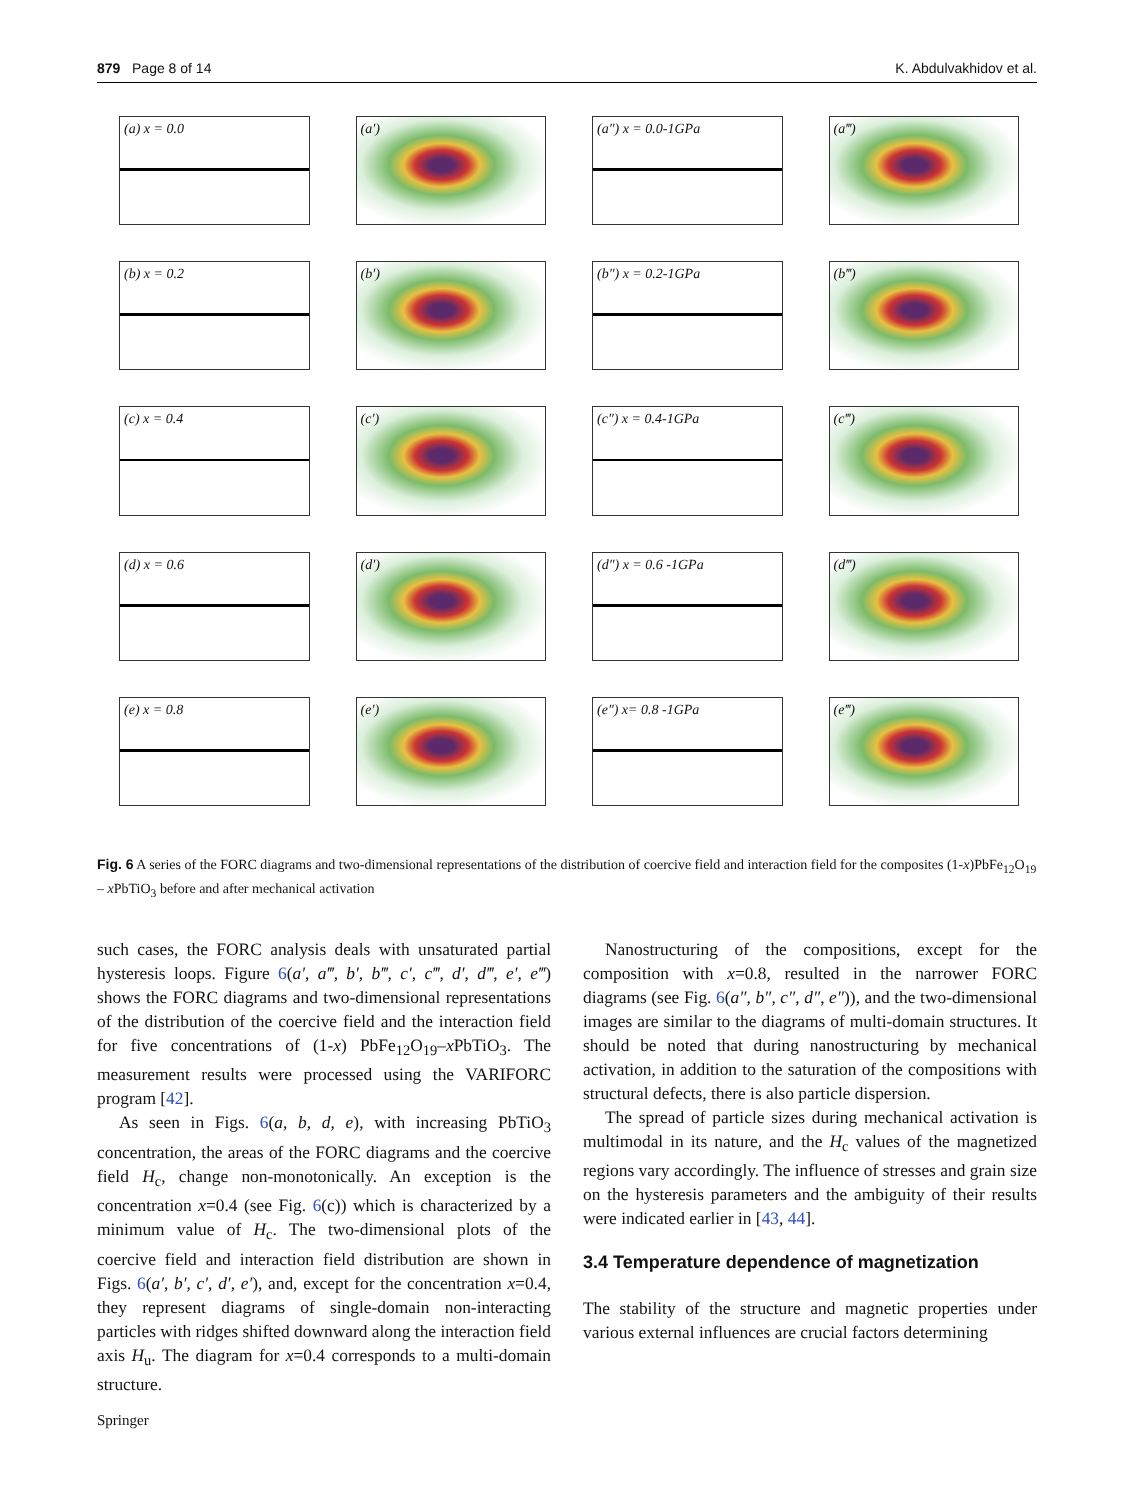879 Page 8 of 14 K. Abdulvakhidov et al.
(a) x = 0.0
(a′)
(a″) x = 0.0-1GPa
(a‴)
(b) x = 0.2
(b′)
(b″) x = 0.2-1GPa
(b‴)
(c) x = 0.4
(c′)
(c″) x = 0.4-1GPa
(c‴)
(d) x = 0.6
(d′)
(d″) x = 0.6 -1GPa
(d‴)
(e) x = 0.8
(e′)
(e″) x= 0.8 -1GPa
(e‴)
Fig. 6 A series of the FORC diagrams and two-dimensional representations of the distribution of coercive field and interaction field for the composites (1-x)PbFe<sub>12</sub>O<sub>19</sub> – x PbTiO<sub>3</sub> before and after mechanical activation
such cases, the FORC analysis deals with unsaturated partial hysteresis loops. Figure 6(a′, a‴, b′, b‴, c′, c‴, d′, d‴, e′, e‴) shows the FORC diagrams and two-dimensional representations of the distribution of the coercive field and the interaction field for five concentrations of (1-x) PbFe<sub>12</sub>O<sub>19</sub>–x PbTiO<sub>3</sub>. The measurement results were processed using the VARIFORC program [42].
As seen in Figs. 6(a, b, d, e), with increasing PbTiO<sub>3</sub> concentration, the areas of the FORC diagrams and the coercive field H<sub>c</sub>, change non-monotonically. An exception is the concentration x=0.4 (see Fig. 6(c)) which is characterized by a minimum value of H<sub>c</sub>. The two-dimensional plots of the coercive field and interaction field distribution are shown in Figs. 6(a′, b′, c′, d′, e′), and, except for the concentration x=0.4, they represent diagrams of single-domain non-interacting particles with ridges shifted downward along the interaction field axis H<sub>u</sub>. The diagram for x=0.4 corresponds to a multi-domain structure.
Nanostructuring of the compositions, except for the composition with x=0.8, resulted in the narrower FORC diagrams (see Fig. 6(a″, b″, c″, d″, e″)), and the two-dimensional images are similar to the diagrams of multi-domain structures. It should be noted that during nanostructuring by mechanical activation, in addition to the saturation of the compositions with structural defects, there is also particle dispersion.
The spread of particle sizes during mechanical activation is multimodal in its nature, and the H<sub>c</sub> values of the magnetized regions vary accordingly. The influence of stresses and grain size on the hysteresis parameters and the ambiguity of their results were indicated earlier in [43, 44].
3.4 Temperature dependence of magnetization
The stability of the structure and magnetic properties under various external influences are crucial factors determining
Springer